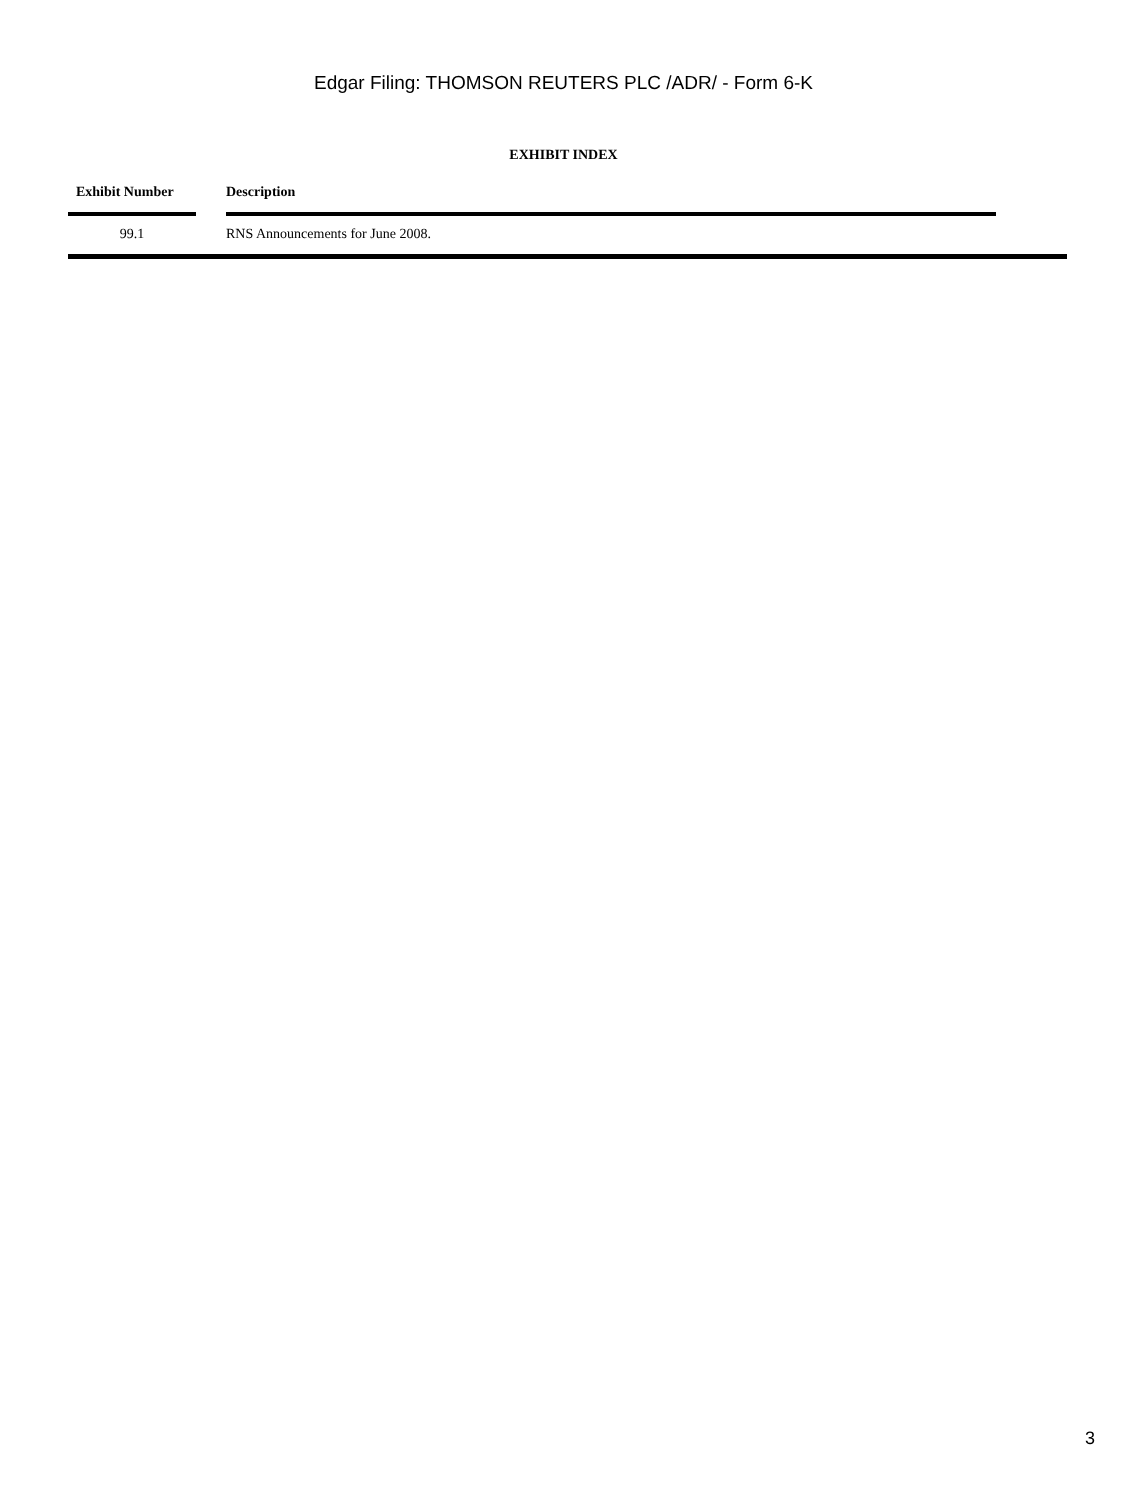Edgar Filing: THOMSON REUTERS PLC /ADR/ - Form 6-K
EXHIBIT INDEX
| Exhibit Number | | Description | |
| --- | --- | --- | --- |
| 99.1 | | RNS Announcements for June 2008. | |
3